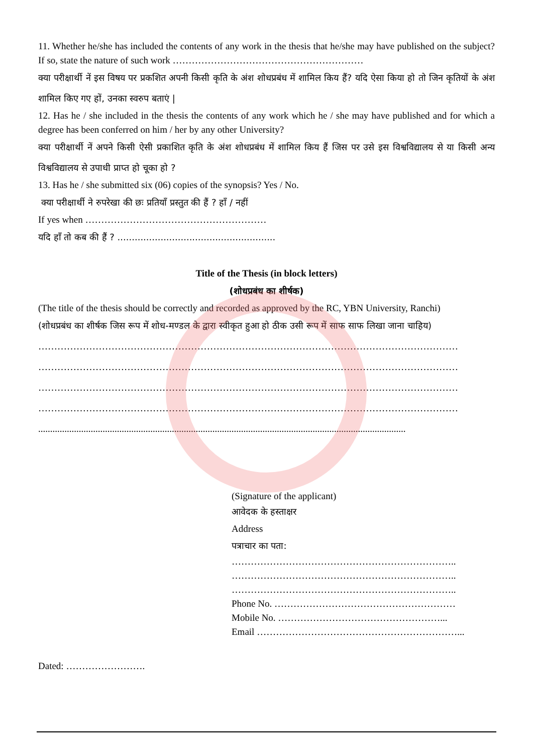11. Whether he/she has included the contents of any work in the thesis that he/she may have published on the subject? If so, state the nature of such work ……………………………………………………
क्या परीक्षार्थी नें इस विषय पर प्रकशित अपनी किसी कृति के अंश शोधप्रबंध में शामिल किय हैं? यदि ऐसा किया हो तो जिन कृतियों के अंश शामिल किए गए हों, उनका स्वरुप बताएं |
12. Has he / she included in the thesis the contents of any work which he / she may have published and for which a degree has been conferred on him / her by any other University?
क्या परीक्षार्थी नें अपने किसी ऐसी प्रकाशित कृति के अंश शोधप्रबंध में शामिल किय हैं जिस पर उसे इस विश्वविद्यालय से या किसी अन्य विश्वविद्यालय से उपाधी प्राप्त हो चूका हो ?
13. Has he / she submitted six (06) copies of the synopsis? Yes / No.
क्या परीक्षार्थी ने रुपरेखा की छः प्रतियाँ प्रस्तुत की हैं ? हाँ / नहीं
If yes when …………………………………………………
यदि हाँ तो कब की हैं ? .......................................................
Title of the Thesis (in block letters)
(शोधप्रबंध का शीर्षक)
(The title of the thesis should be correctly and recorded as approved by the RC, YBN University, Ranchi)
(शोधप्रबंध का शीर्षक जिस रूप में शोध-मण्डल के द्वारा स्वीकृत हुआ हो ठीक उसी रूप में साफ साफ लिखा जाना चाहिय)
……………………………………………………………………………………………………………………
……………………………………………………………………………………………………………………
……………………………………………………………………………………………………………………
……………………………………………………………………………………………………………………
..........................................................................................................................................................
(Signature of the applicant)
आवेदक के हस्ताक्षर
Address
पत्राचार का पता:
……………………………………………………………..
……………………………………………………………..
……………………………………………………………..
Phone No. …………………………………………………
Mobile No. ……………………………………………...
Email ………………………………………………………...
Dated: …………………….